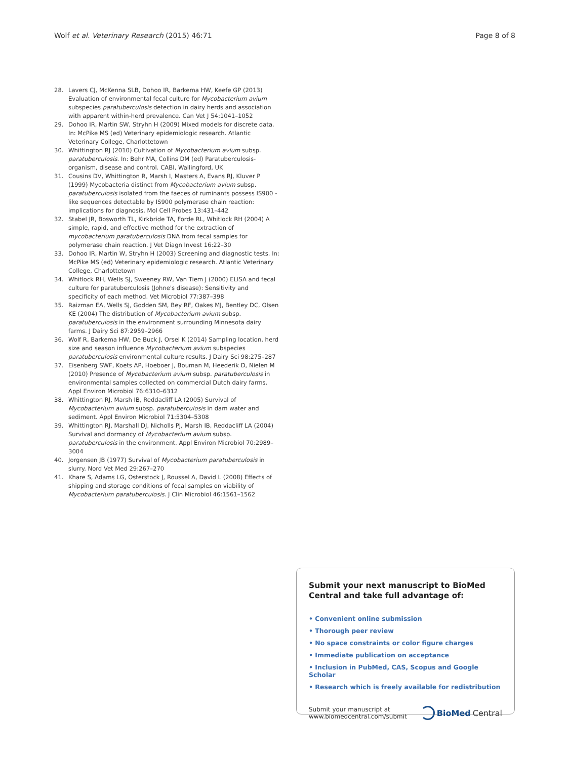Wolf et al. Veterinary Research (2015) 46:71 Page 8 of 8
28. Lavers CJ, McKenna SLB, Dohoo IR, Barkema HW, Keefe GP (2013) Evaluation of environmental fecal culture for Mycobacterium avium subspecies paratuberculosis detection in dairy herds and association with apparent within-herd prevalence. Can Vet J 54:1041–1052
29. Dohoo IR, Martin SW, Stryhn H (2009) Mixed models for discrete data. In: McPike MS (ed) Veterinary epidemiologic research. Atlantic Veterinary College, Charlottetown
30. Whittington RJ (2010) Cultivation of Mycobacterium avium subsp. paratuberculosis. In: Behr MA, Collins DM (ed) Paratuberculosis- organism, disease and control. CABI, Wallingford, UK
31. Cousins DV, Whittington R, Marsh I, Masters A, Evans RJ, Kluver P (1999) Mycobacteria distinct from Mycobacterium avium subsp. paratuberculosis isolated from the faeces of ruminants possess IS900 - like sequences detectable by IS900 polymerase chain reaction: implications for diagnosis. Mol Cell Probes 13:431–442
32. Stabel JR, Bosworth TL, Kirkbride TA, Forde RL, Whitlock RH (2004) A simple, rapid, and effective method for the extraction of mycobacterium paratuberculosis DNA from fecal samples for polymerase chain reaction. J Vet Diagn Invest 16:22–30
33. Dohoo IR, Martin W, Stryhn H (2003) Screening and diagnostic tests. In: McPike MS (ed) Veterinary epidemiologic research. Atlantic Veterinary College, Charlottetown
34. Whitlock RH, Wells SJ, Sweeney RW, Van Tiem J (2000) ELISA and fecal culture for paratuberculosis (Johne's disease): Sensitivity and specificity of each method. Vet Microbiol 77:387–398
35. Raizman EA, Wells SJ, Godden SM, Bey RF, Oakes MJ, Bentley DC, Olsen KE (2004) The distribution of Mycobacterium avium subsp. paratuberculosis in the environment surrounding Minnesota dairy farms. J Dairy Sci 87:2959–2966
36. Wolf R, Barkema HW, De Buck J, Orsel K (2014) Sampling location, herd size and season influence Mycobacterium avium subspecies paratuberculosis environmental culture results. J Dairy Sci 98:275–287
37. Eisenberg SWF, Koets AP, Hoeboer J, Bouman M, Heederik D, Nielen M (2010) Presence of Mycobacterium avium subsp. paratuberculosis in environmental samples collected on commercial Dutch dairy farms. Appl Environ Microbiol 76:6310–6312
38. Whittington RJ, Marsh IB, Reddacliff LA (2005) Survival of Mycobacterium avium subsp. paratuberculosis in dam water and sediment. Appl Environ Microbiol 71:5304–5308
39. Whittington RJ, Marshall DJ, Nicholls PJ, Marsh IB, Reddacliff LA (2004) Survival and dormancy of Mycobacterium avium subsp. paratuberculosis in the environment. Appl Environ Microbiol 70:2989–3004
40. Jorgensen JB (1977) Survival of Mycobacterium paratuberculosis in slurry. Nord Vet Med 29:267–270
41. Khare S, Adams LG, Osterstock J, Roussel A, David L (2008) Effects of shipping and storage conditions of fecal samples on viability of Mycobacterium paratuberculosis. J Clin Microbiol 46:1561–1562
Submit your next manuscript to BioMed Central and take full advantage of:
• Convenient online submission
• Thorough peer review
• No space constraints or color figure charges
• Immediate publication on acceptance
• Inclusion in PubMed, CAS, Scopus and Google Scholar
• Research which is freely available for redistribution
Submit your manuscript at
www.biomedcentral.com/submit BioMed Central